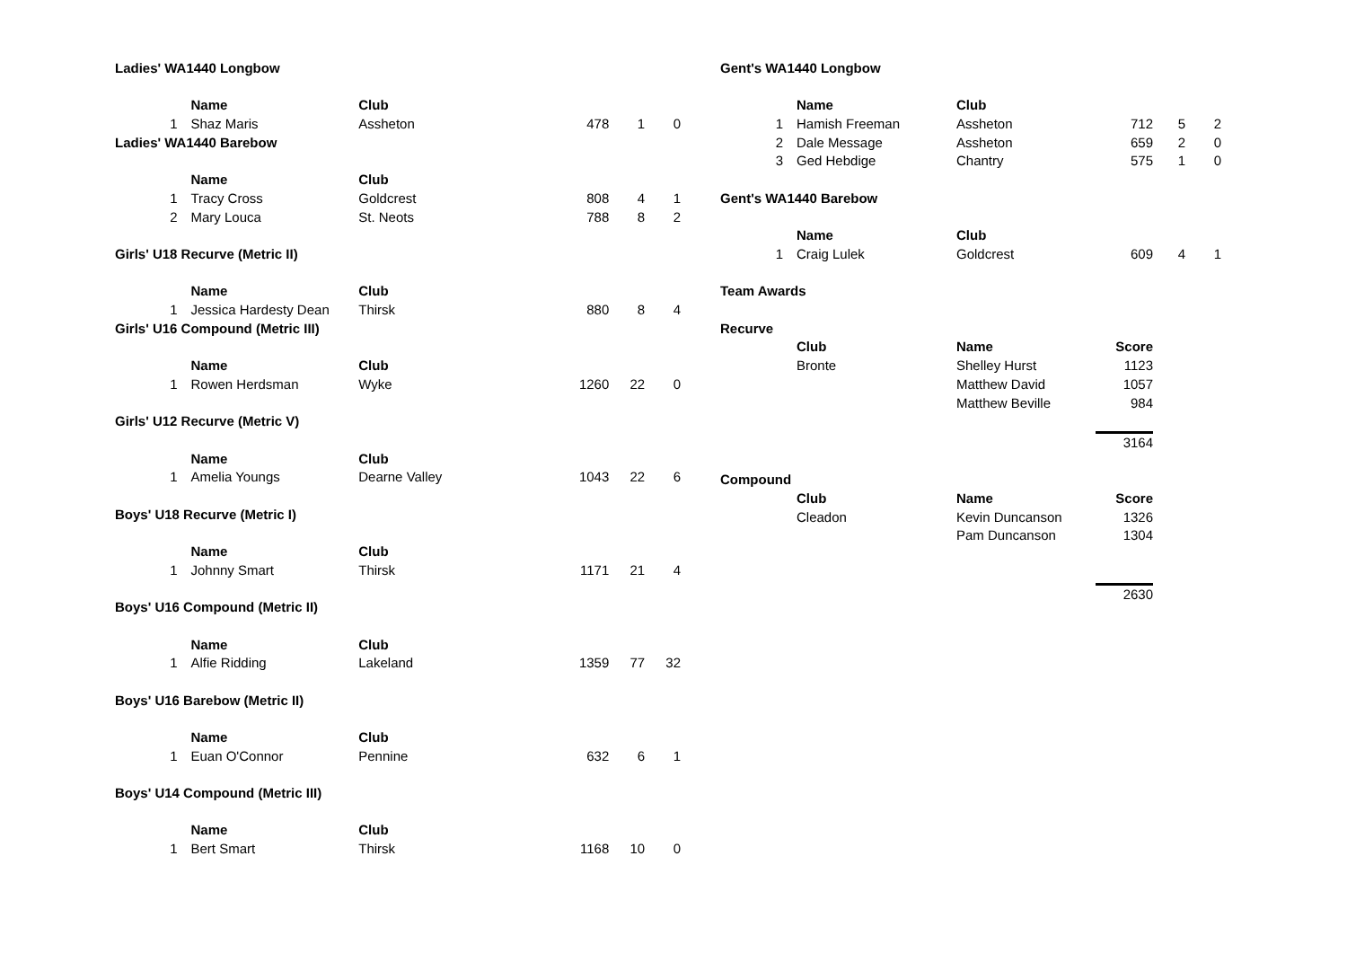Ladies' WA1440 Longbow
| | | Name | Club | | | |
| 1 | | Shaz Maris | Assheton | 478 | 1 | 0 |
| Ladies' WA1440 Barebow | | | | | | |
| | | Name | Club | | | |
| 1 | | Tracy Cross | Goldcrest | 808 | 4 | 1 |
| 2 | | Mary Louca | St. Neots | 788 | 8 | 2 |
| Girls' U18 Recurve (Metric II) | | | | | | |
| | | Name | Club | | | |
| 1 | | Jessica Hardesty Dean | Thirsk | 880 | 8 | 4 |
| Girls' U16 Compound (Metric III) | | | | | | |
| | | Name | Club | | | |
| 1 | | Rowen Herdsman | Wyke | 1260 | 22 | 0 |
| Girls' U12 Recurve (Metric V) | | | | | | |
| | | Name | Club | | | |
| 1 | | Amelia Youngs | Dearne Valley | 1043 | 22 | 6 |
| Boys' U18 Recurve (Metric I) | | | | | | |
| | | Name | Club | | | |
| 1 | | Johnny Smart | Thirsk | 1171 | 21 | 4 |
| Boys' U16 Compound (Metric II) | | | | | | |
| | | Name | Club | | | |
| 1 | | Alfie Ridding | Lakeland | 1359 | 77 | 32 |
| Boys' U16 Barebow (Metric II) | | | | | | |
| | | Name | Club | | | |
| 1 | | Euan O'Connor | Pennine | 632 | 6 | 1 |
| Boys' U14 Compound (Metric III) | | | | | | |
| | | Name | Club | | | |
| 1 | | Bert Smart | Thirsk | 1168 | 10 | 0 |
Gent's WA1440 Longbow
| | | Name | Club | | | |
| 1 | | Hamish Freeman | Assheton | 712 | 5 | 2 |
| 2 | | Dale Message | Assheton | 659 | 2 | 0 |
| 3 | | Ged Hebdige | Chantry | 575 | 1 | 0 |
| Gent's WA1440 Barebow | | | | | | |
| | | Name | Club | | | |
| 1 | | Craig Lulek | Goldcrest | 609 | 4 | 1 |
| Team Awards | | | | | | |
| Recurve | | | | | | |
| | | Club | Name | Score | | |
| | | Bronte | Shelley Hurst | 1123 | | |
| | | | Matthew David | 1057 | | |
| | | | Matthew Beville | 984 | | |
| | | | | 3164 | | |
| Compound | | | | | | |
| | | Club | Name | Score | | |
| | | Cleadon | Kevin Duncanson | 1326 | | |
| | | | Pam Duncanson | 1304 | | |
| | | | | 2630 | | |